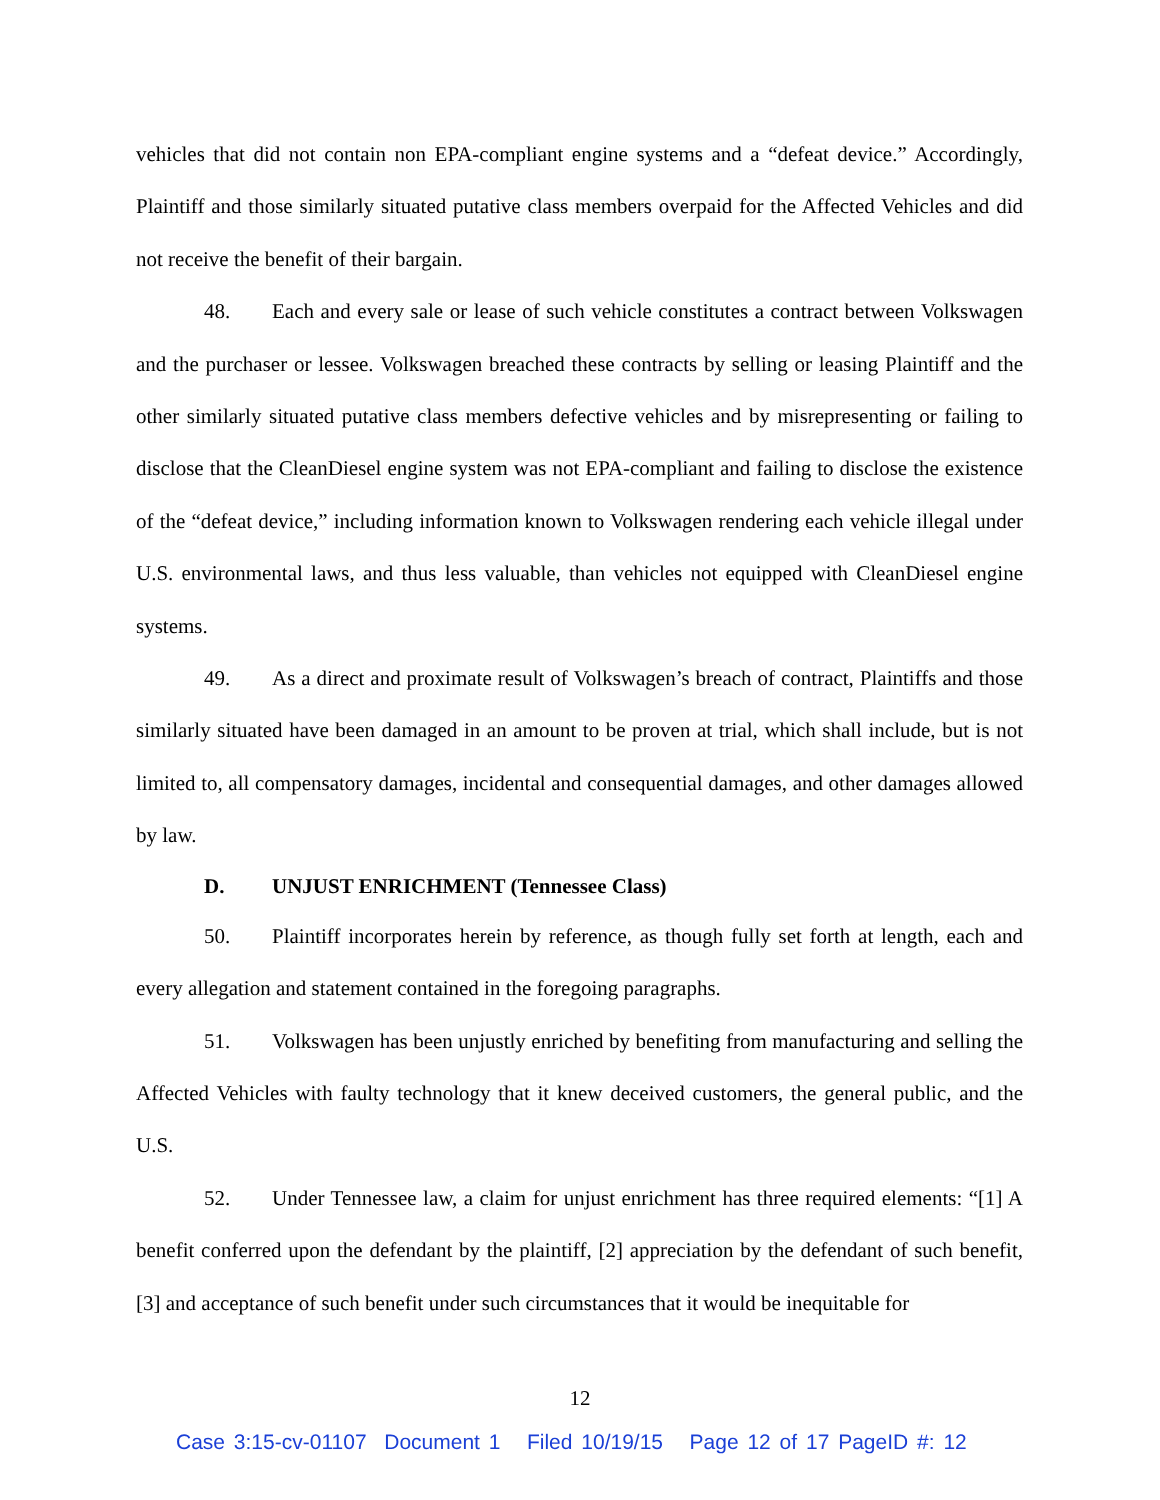vehicles that did not contain non EPA-compliant engine systems and a “defeat device.” Accordingly, Plaintiff and those similarly situated putative class members overpaid for the Affected Vehicles and did not receive the benefit of their bargain.
48. Each and every sale or lease of such vehicle constitutes a contract between Volkswagen and the purchaser or lessee. Volkswagen breached these contracts by selling or leasing Plaintiff and the other similarly situated putative class members defective vehicles and by misrepresenting or failing to disclose that the CleanDiesel engine system was not EPA-compliant and failing to disclose the existence of the “defeat device,” including information known to Volkswagen rendering each vehicle illegal under U.S. environmental laws, and thus less valuable, than vehicles not equipped with CleanDiesel engine systems.
49. As a direct and proximate result of Volkswagen’s breach of contract, Plaintiffs and those similarly situated have been damaged in an amount to be proven at trial, which shall include, but is not limited to, all compensatory damages, incidental and consequential damages, and other damages allowed by law.
D. UNJUST ENRICHMENT (Tennessee Class)
50. Plaintiff incorporates herein by reference, as though fully set forth at length, each and every allegation and statement contained in the foregoing paragraphs.
51. Volkswagen has been unjustly enriched by benefiting from manufacturing and selling the Affected Vehicles with faulty technology that it knew deceived customers, the general public, and the U.S.
52. Under Tennessee law, a claim for unjust enrichment has three required elements: “[1] A benefit conferred upon the defendant by the plaintiff, [2] appreciation by the defendant of such benefit, [3] and acceptance of such benefit under such circumstances that it would be inequitable for
12
Case 3:15-cv-01107 Document 1 Filed 10/19/15 Page 12 of 17 PageID #: 12